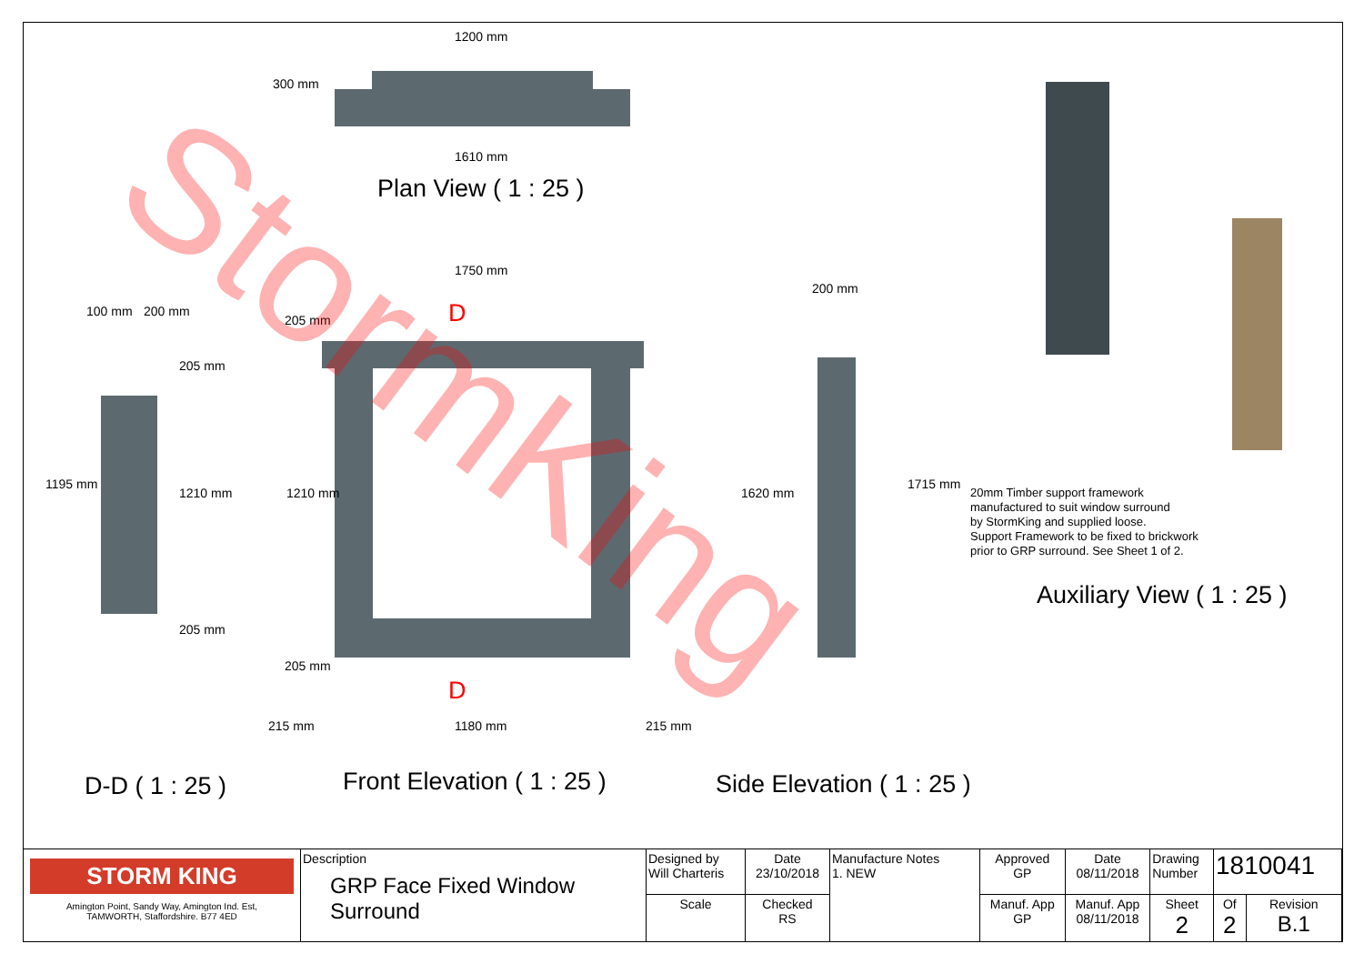1200 mm
300 mm
1610 mm
Plan View ( 1 : 25 )
1750 mm
100 mm 200 mm
200 mm
205 mm D
205 mm
1195 mm
1210 mm 1210 mm 1620 mm
1715 mm
20mm Timber support framework
manufactured to suit window surround
by StormKing and supplied loose.
Support Framework to be fixed to brickwork
prior to GRP surround. See Sheet 1 of 2.
Auxiliary View ( 1 : 25 )
205 mm
205 mm
D
215 mm 1180 mm 215 mm
D-D ( 1 : 25 ) Front Elevation ( 1 : 25 ) Side Elevation ( 1 : 25 )
StormKing
| STORM KING Amington Point, Sandy Way, Amington Ind. Est, TAMWORTH, Staffordshire. B77 4ED | Description GRP Face Fixed Window Surround | Designed by Will Charteris | Date 23/10/2018 | Manufacture Notes 1. NEW | Approved GP | Date 08/11/2018 | Drawing Number | 1810041 | |
| | | Scale | Checked RS | | Manuf. App GP | Manuf. App 08/11/2018 | Sheet 2 | Of 2 | Revision B.1 |